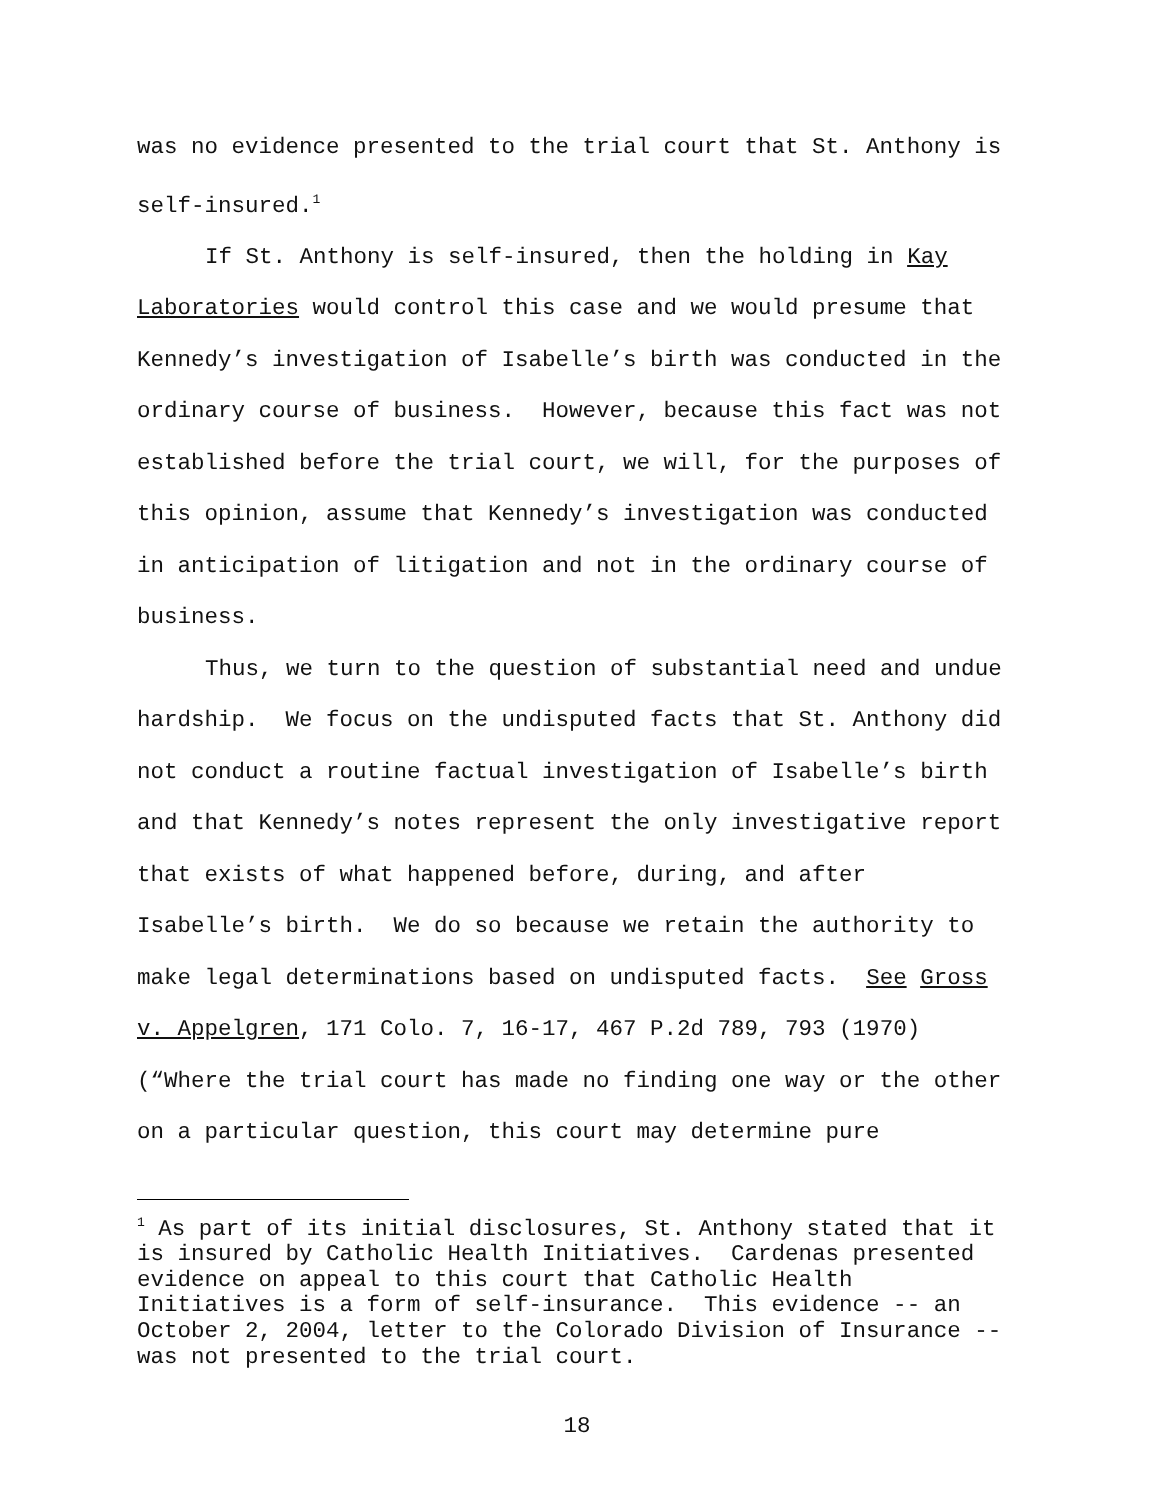was no evidence presented to the trial court that St. Anthony is self-insured.<sup>1</sup>
If St. Anthony is self-insured, then the holding in Kay Laboratories would control this case and we would presume that Kennedy’s investigation of Isabelle’s birth was conducted in the ordinary course of business. However, because this fact was not established before the trial court, we will, for the purposes of this opinion, assume that Kennedy’s investigation was conducted in anticipation of litigation and not in the ordinary course of business.
Thus, we turn to the question of substantial need and undue hardship. We focus on the undisputed facts that St. Anthony did not conduct a routine factual investigation of Isabelle’s birth and that Kennedy’s notes represent the only investigative report that exists of what happened before, during, and after Isabelle’s birth. We do so because we retain the authority to make legal determinations based on undisputed facts. See Gross v. Appelgren, 171 Colo. 7, 16-17, 467 P.2d 789, 793 (1970) (“Where the trial court has made no finding one way or the other on a particular question, this court may determine pure
<sup>1</sup> As part of its initial disclosures, St. Anthony stated that it is insured by Catholic Health Initiatives. Cardenas presented evidence on appeal to this court that Catholic Health Initiatives is a form of self-insurance. This evidence -- an October 2, 2004, letter to the Colorado Division of Insurance -- was not presented to the trial court.
18